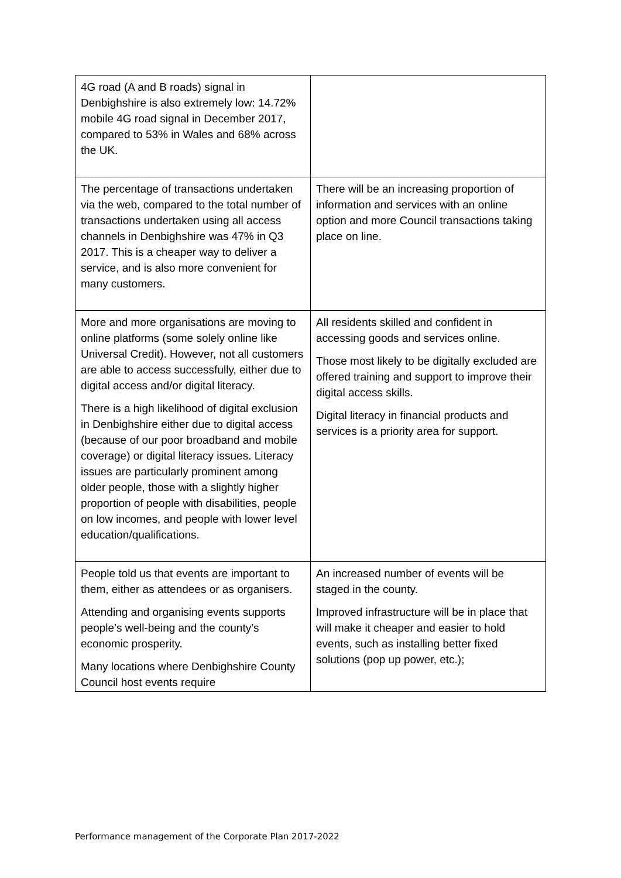| 4G road (A and B roads) signal in Denbighshire is also extremely low: 14.72% mobile 4G road signal in December 2017, compared to 53% in Wales and 68% across the UK. | |
| The percentage of transactions undertaken via the web, compared to the total number of transactions undertaken using all access channels in Denbighshire was 47% in Q3 2017. This is a cheaper way to deliver a service, and is also more convenient for many customers. | There will be an increasing proportion of information and services with an online option and more Council transactions taking place on line. |
| More and more organisations are moving to online platforms (some solely online like Universal Credit). However, not all customers are able to access successfully, either due to digital access and/or digital literacy. There is a high likelihood of digital exclusion in Denbighshire either due to digital access (because of our poor broadband and mobile coverage) or digital literacy issues. Literacy issues are particularly prominent among older people, those with a slightly higher proportion of people with disabilities, people on low incomes, and people with lower level education/qualifications. | All residents skilled and confident in accessing goods and services online. Those most likely to be digitally excluded are offered training and support to improve their digital access skills. Digital literacy in financial products and services is a priority area for support. |
| People told us that events are important to them, either as attendees or as organisers. Attending and organising events supports people’s well-being and the county’s economic prosperity. Many locations where Denbighshire County Council host events require | An increased number of events will be staged in the county. Improved infrastructure will be in place that will make it cheaper and easier to hold events, such as installing better fixed solutions (pop up power, etc.); |
Performance management of the Corporate Plan 2017-2022